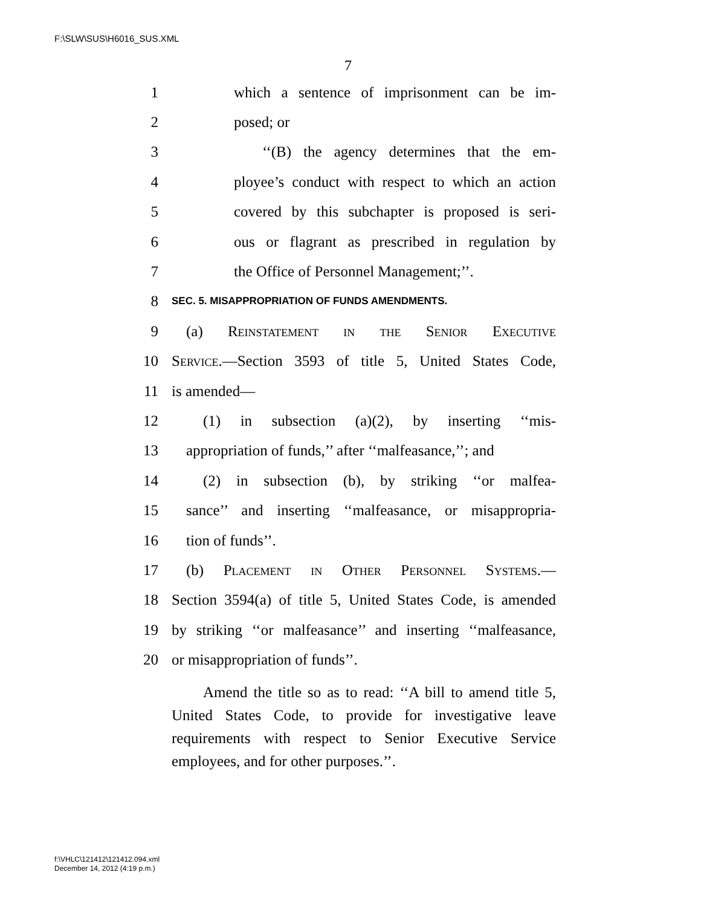F:\SLW\SUS\H6016_SUS.XML
7
1 which a sentence of imprisonment can be im-
2 posed; or
3 ‘‘(B) the agency determines that the em-
4 ployee’s conduct with respect to which an action
5 covered by this subchapter is proposed is seri-
6 ous or flagrant as prescribed in regulation by
7 the Office of Personnel Management;’’.
8 SEC. 5. MISAPPROPRIATION OF FUNDS AMENDMENTS.
9 (a) Reinstatement in the Senior Executive
10 Service.—Section 3593 of title 5, United States Code,
11 is amended—
12 (1) in subsection (a)(2), by inserting ‘‘mis-
13 appropriation of funds,’’ after ‘‘malfeasance,’’; and
14 (2) in subsection (b), by striking ‘‘or malfea-
15 sance’’ and inserting ‘‘malfeasance, or misappropria-
16 tion of funds’’.
17 (b) Placement in Other Personnel Systems.—
18 Section 3594(a) of title 5, United States Code, is amended
19 by striking ‘‘or malfeasance’’ and inserting ‘‘malfeasance,
20 or misappropriation of funds’’.
Amend the title so as to read: ‘‘A bill to amend title 5, United States Code, to provide for investigative leave requirements with respect to Senior Executive Service employees, and for other purposes.’’.
f:\VHLC\121412\121412.094.xml
December 14, 2012 (4:19 p.m.)